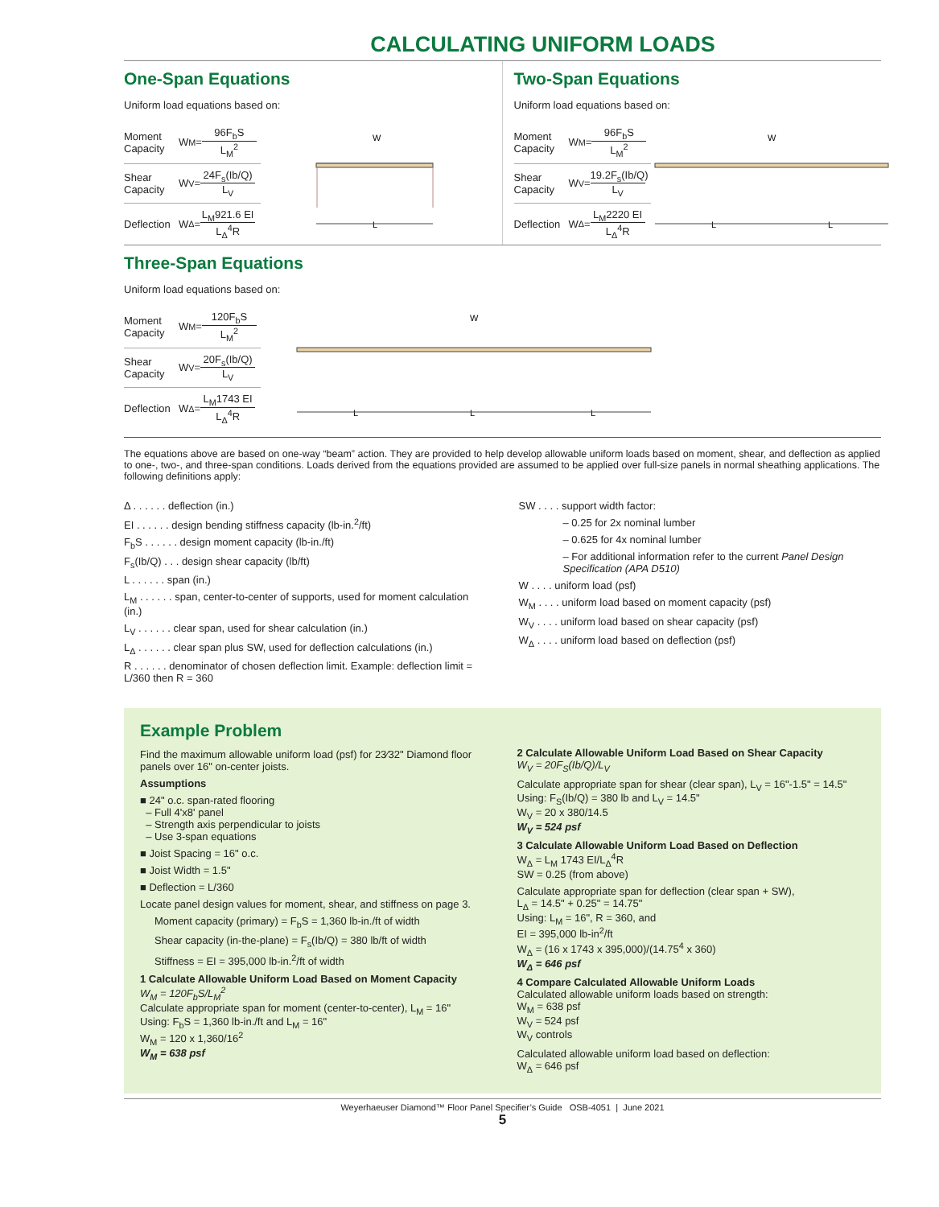CALCULATING UNIFORM LOADS
One-Span Equations
Uniform load equations based on:
Moment Capacity W<sub>M</sub>= 96F<sub>b</sub>S L<sub>M</sub><sup>2</sup>
Shear Capacity W<sub>V</sub>= 24F<sub>s</sub>(Ib/Q) L<sub>V</sub>
Deflection W<sub>Δ</sub>= L<sub>M</sub>921.6 EI L<sub>Δ</sub><sup>4</sup>R
W
L
Two-Span Equations
Uniform load equations based on:
Moment Capacity W<sub>M</sub>= 96F<sub>b</sub>S L<sub>M</sub><sup>2</sup>
Shear Capacity W<sub>V</sub>= 19.2F<sub>s</sub>(Ib/Q) L<sub>V</sub>
Deflection W<sub>Δ</sub>= L<sub>M</sub>2220 EI L<sub>Δ</sub><sup>4</sup>R
W
L
L
Three-Span Equations
Uniform load equations based on:
Moment Capacity W<sub>M</sub>= 120F<sub>b</sub>S L<sub>M</sub><sup>2</sup>
Shear Capacity W<sub>V</sub>= 20F<sub>s</sub>(Ib/Q) L<sub>V</sub>
Deflection W<sub>Δ</sub>= L<sub>M</sub>1743 EI L<sub>Δ</sub><sup>4</sup>R
W
L
L
L
The equations above are based on one-way “beam” action. They are provided to help develop allowable uniform loads based on moment, shear, and deflection as applied to one-, two-, and three-span conditions. Loads derived from the equations provided are assumed to be applied over full-size panels in normal sheathing applications. The following definitions apply:
Δ . . . . . . deflection (in.)
EI . . . . . . design bending stiffness capacity (lb-in.<sup>2</sup>/ft)
F<sub>b</sub>S . . . . . . design moment capacity (lb-in./ft)
F<sub>s</sub>(Ib/Q) . . . design shear capacity (lb/ft)
L . . . . . . span (in.)
L<sub>M</sub> . . . . . . span, center-to-center of supports, used for moment calculation (in.)
L<sub>V</sub> . . . . . . clear span, used for shear calculation (in.)
L<sub>Δ</sub> . . . . . . clear span plus SW, used for deflection calculations (in.)
R . . . . . . denominator of chosen deflection limit. Example: deflection limit = L/360 then R = 360
SW . . . . support width factor:
– 0.25 for 2x nominal lumber
– 0.625 for 4x nominal lumber
– For additional information refer to the current Panel Design Specification (APA D510)
W . . . . uniform load (psf)
W<sub>M</sub> . . . . uniform load based on moment capacity (psf)
W<sub>V</sub> . . . . uniform load based on shear capacity (psf)
W<sub>Δ</sub> . . . . uniform load based on deflection (psf)
Example Problem
Find the maximum allowable uniform load (psf) for 23⁄32" Diamond floor panels over 16" on-center joists.
Assumptions
■ 24" o.c. span-rated flooring
– Full 4'x8' panel
– Strength axis perpendicular to joists
– Use 3-span equations
■ Joist Spacing = 16" o.c.
■ Joist Width = 1.5"
■ Deflection = L/360
Locate panel design values for moment, shear, and stiffness on page 3.
Moment capacity (primary) = F<sub>b</sub>S = 1,360 lb-in./ft of width
Shear capacity (in-the-plane) = F<sub>s</sub>(Ib/Q) = 380 lb/ft of width
Stiffness = EI = 395,000 lb-in.<sup>2</sup>/ft of width
1 Calculate Allowable Uniform Load Based on Moment Capacity
W<sub>M</sub> = 120F<sub>b</sub>S/L<sub>M</sub><sup>2</sup>
Calculate appropriate span for moment (center-to-center), L<sub>M</sub> = 16"
Using: F<sub>b</sub>S = 1,360 lb-in./ft and L<sub>M</sub> = 16"
W<sub>M</sub> = 120 x 1,360/16<sup>2</sup>
W<sub>M</sub> = 638 psf
2 Calculate Allowable Uniform Load Based on Shear Capacity
W<sub>V</sub> = 20F<sub>S</sub>(Ib/Q)/L<sub>V</sub>
Calculate appropriate span for shear (clear span), L<sub>V</sub> = 16"-1.5" = 14.5"
Using: F<sub>S</sub>(Ib/Q) = 380 lb and L<sub>V</sub> = 14.5"
W<sub>V</sub> = 20 x 380/14.5
W<sub>V</sub> = 524 psf
3 Calculate Allowable Uniform Load Based on Deflection
W<sub>Δ</sub> = L<sub>M</sub> 1743 EI/L<sub>Δ</sub><sup>4</sup>R
SW = 0.25 (from above)
Calculate appropriate span for deflection (clear span + SW),
L<sub>Δ</sub> = 14.5" + 0.25" = 14.75"
Using: L<sub>M</sub> = 16", R = 360, and
EI = 395,000 lb-in<sup>2</sup>/ft
W<sub>Δ</sub> = (16 x 1743 x 395,000)/(14.75<sup>4</sup> x 360)
W<sub>Δ</sub> = 646 psf
4 Compare Calculated Allowable Uniform Loads
Calculated allowable uniform loads based on strength:
W<sub>M</sub> = 638 psf
W<sub>V</sub> = 524 psf
W<sub>V</sub> controls
Calculated allowable uniform load based on deflection:
W<sub>Δ</sub> = 646 psf
Weyerhaeuser Diamond™ Floor Panel Specifier’s Guide OSB-4051 | June 2021
5